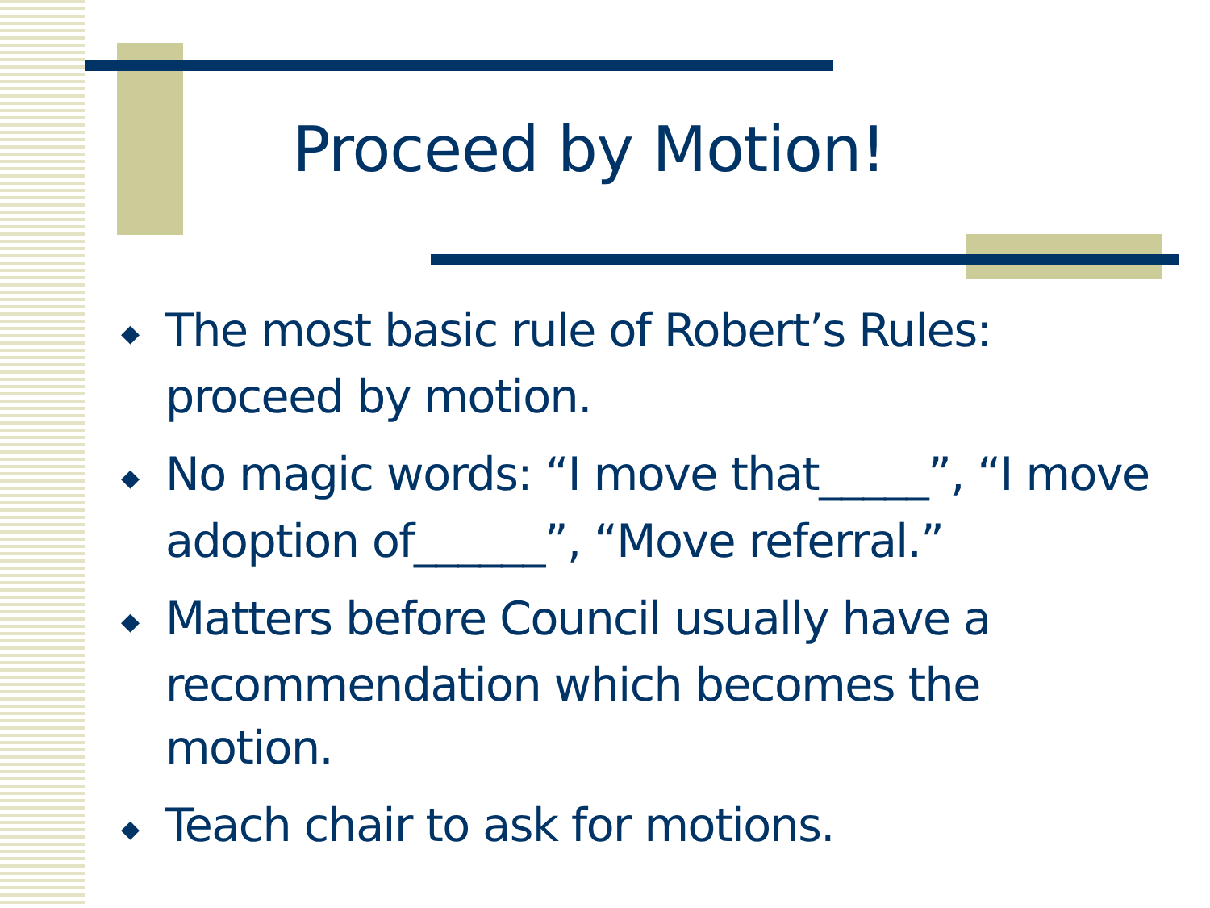Proceed by Motion!
◆ The most basic rule of Robert’s Rules: proceed by motion.
◆ No magic words: “I move that_____”, “I move adoption of______”, “Move referral.”
◆ Matters before Council usually have a recommendation which becomes the motion.
◆ Teach chair to ask for motions.